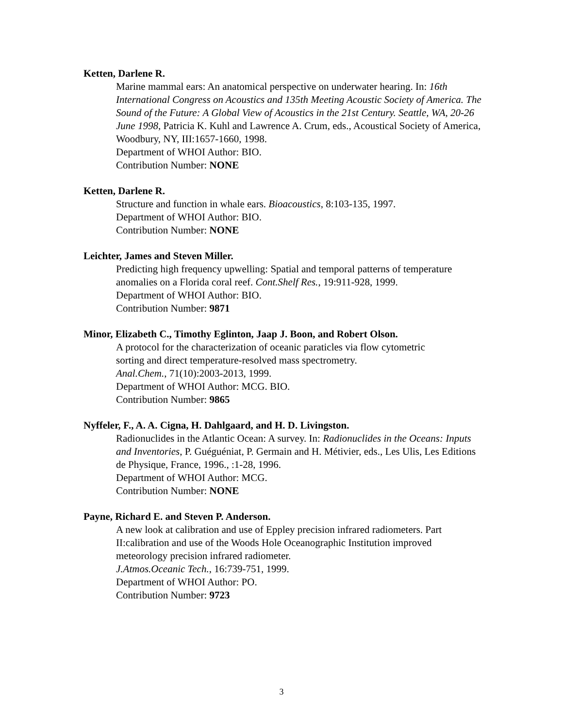Ketten, Darlene R.
Marine mammal ears: An anatomical perspective on underwater hearing. In: 16th International Congress on Acoustics and 135th Meeting Acoustic Society of America. The Sound of the Future: A Global View of Acoustics in the 21st Century. Seattle, WA, 20-26 June 1998, Patricia K. Kuhl and Lawrence A. Crum, eds., Acoustical Society of America, Woodbury, NY, III:1657-1660, 1998.
Department of WHOI Author: BIO.
Contribution Number: NONE
Ketten, Darlene R.
Structure and function in whale ears. Bioacoustics, 8:103-135, 1997.
Department of WHOI Author: BIO.
Contribution Number: NONE
Leichter, James and Steven Miller.
Predicting high frequency upwelling: Spatial and temporal patterns of temperature anomalies on a Florida coral reef. Cont.Shelf Res., 19:911-928, 1999.
Department of WHOI Author: BIO.
Contribution Number: 9871
Minor, Elizabeth C., Timothy Eglinton, Jaap J. Boon, and Robert Olson.
A protocol for the characterization of oceanic paraticles via flow cytometric
sorting and direct temperature-resolved mass spectrometry.
Anal.Chem., 71(10):2003-2013, 1999.
Department of WHOI Author: MCG. BIO.
Contribution Number: 9865
Nyffeler, F., A. A. Cigna, H. Dahlgaard, and H. D. Livingston.
Radionuclides in the Atlantic Ocean: A survey. In: Radionuclides in the Oceans: Inputs and Inventories, P. Guéguéniat, P. Germain and H. Métivier, eds., Les Ulis, Les Editions de Physique, France, 1996., :1-28, 1996.
Department of WHOI Author: MCG.
Contribution Number: NONE
Payne, Richard E. and Steven P. Anderson.
A new look at calibration and use of Eppley precision infrared radiometers. Part II:calibration and use of the Woods Hole Oceanographic Institution improved meteorology precision infrared radiometer.
J.Atmos.Oceanic Tech., 16:739-751, 1999.
Department of WHOI Author: PO.
Contribution Number: 9723
3